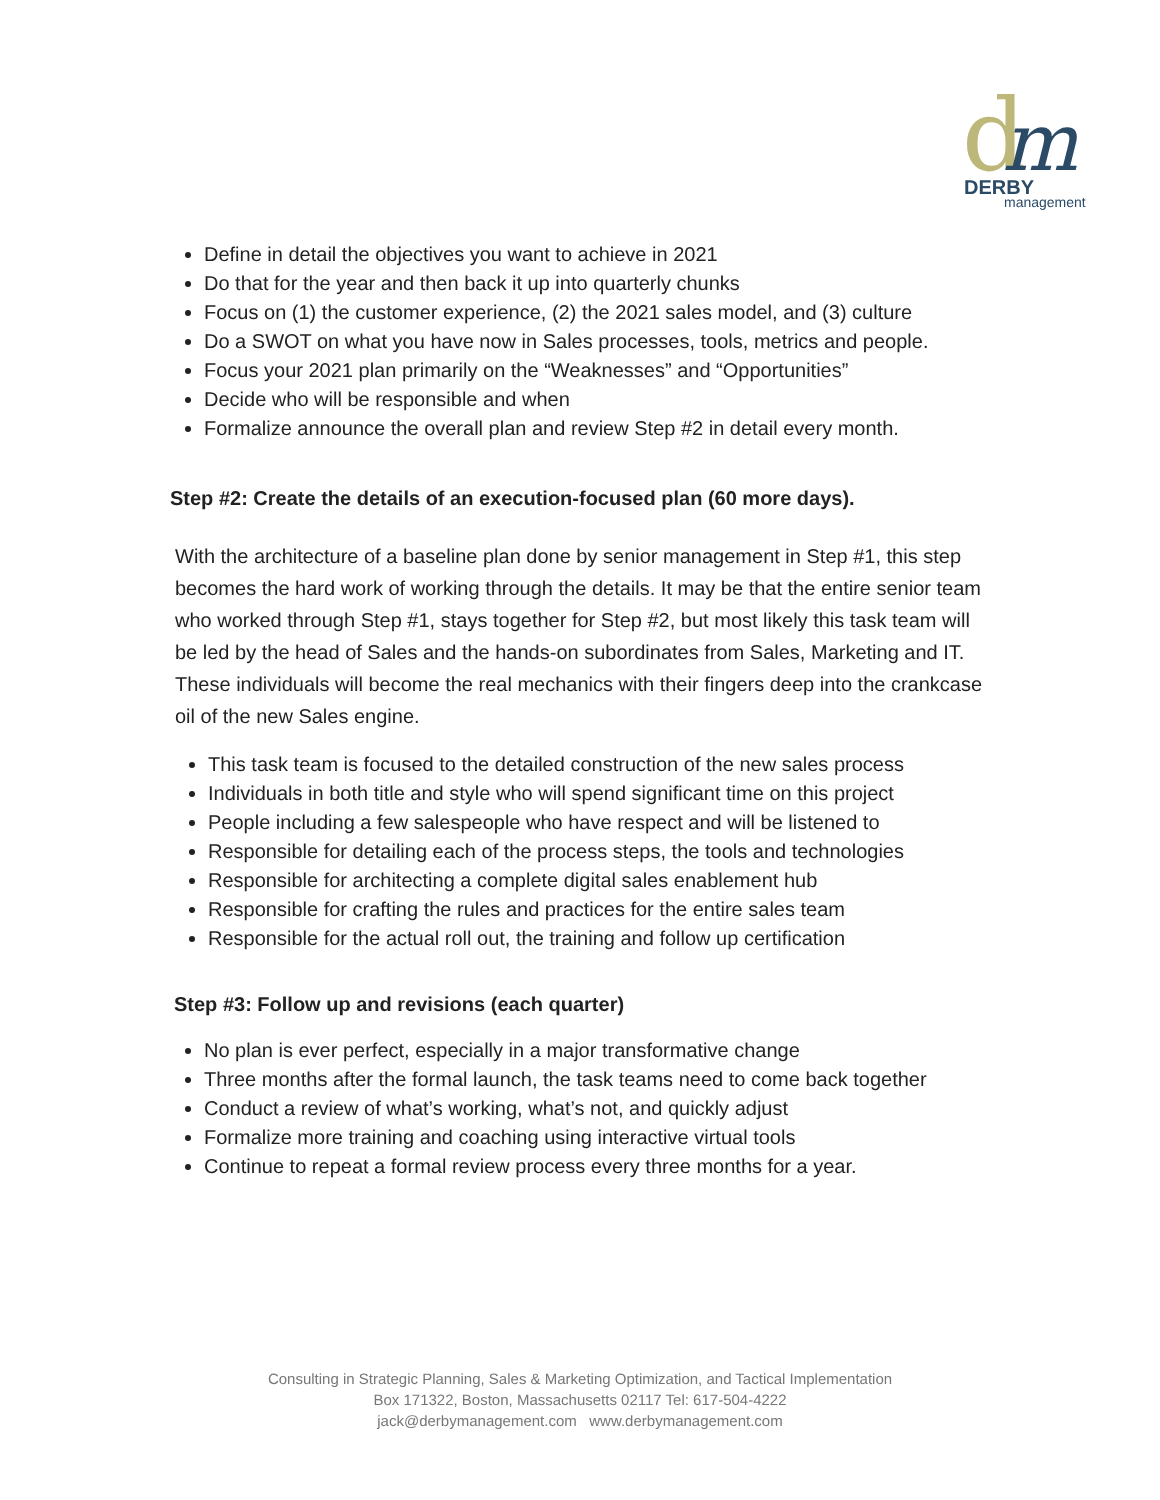d
m
DERBY
management
Define in detail the objectives you want to achieve in 2021
Do that for the year and then back it up into quarterly chunks
Focus on (1) the customer experience, (2) the 2021 sales model, and (3) culture
Do a SWOT on what you have now in Sales processes, tools, metrics and people.
Focus your 2021 plan primarily on the “Weaknesses” and “Opportunities”
Decide who will be responsible and when
Formalize announce the overall plan and review Step #2 in detail every month.
Step #2: Create the details of an execution-focused plan (60 more days).
With the architecture of a baseline plan done by senior management in Step #1, this step becomes the hard work of working through the details. It may be that the entire senior team who worked through Step #1, stays together for Step #2, but most likely this task team will be led by the head of Sales and the hands-on subordinates from Sales, Marketing and IT. These individuals will become the real mechanics with their fingers deep into the crankcase oil of the new Sales engine.
This task team is focused to the detailed construction of the new sales process
Individuals in both title and style who will spend significant time on this project
People including a few salespeople who have respect and will be listened to
Responsible for detailing each of the process steps, the tools and technologies
Responsible for architecting a complete digital sales enablement hub
Responsible for crafting the rules and practices for the entire sales team
Responsible for the actual roll out, the training and follow up certification
Step #3: Follow up and revisions (each quarter)
No plan is ever perfect, especially in a major transformative change
Three months after the formal launch, the task teams need to come back together
Conduct a review of what’s working, what’s not, and quickly adjust
Formalize more training and coaching using interactive virtual tools
Continue to repeat a formal review process every three months for a year.
Consulting in Strategic Planning, Sales & Marketing Optimization, and Tactical Implementation
Box 171322, Boston, Massachusetts 02117 Tel: 617-504-4222
jack@derbymanagement.com www.derbymanagement.com